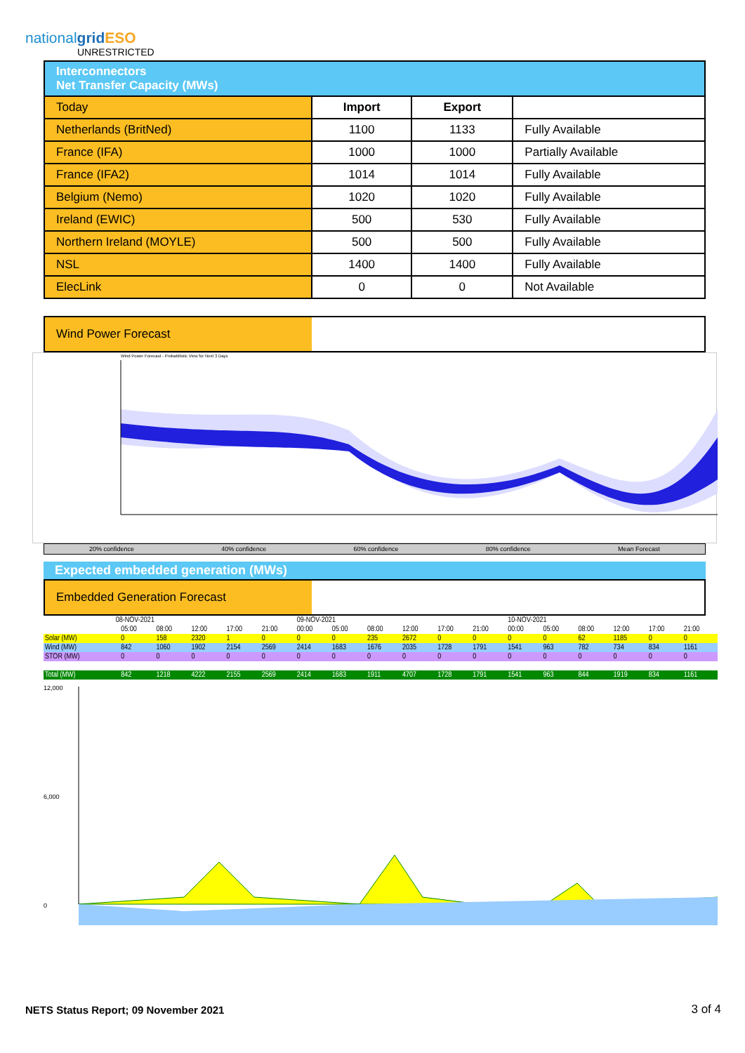nationalgrid ESO
UNRESTRICTED
| Interconnectors Net Transfer Capacity (MWs) | | | |
| Today | Import | Export | |
| Netherlands (BritNed) | 1100 | 1133 | Fully Available |
| France (IFA) | 1000 | 1000 | Partially Available |
| France (IFA2) | 1014 | 1014 | Fully Available |
| Belgium (Nemo) | 1020 | 1020 | Fully Available |
| Ireland (EWIC) | 500 | 530 | Fully Available |
| Northern Ireland (MOYLE) | 500 | 500 | Fully Available |
| NSL | 1400 | 1400 | Fully Available |
| ElecLink | 0 | 0 | Not Available |
Wind Power Forecast
Wind Power Forecast - Probabilistic View for Next 3 Days
20% confidence 40% confidence 60% confidence 80% confidence Mean Forecast
Expected embedded generation (MWs)
Embedded Generation Forecast
| | 08-NOV-2021 | | | | | | 09-NOV-2021 | | | | | | 10-NOV-2021 | | | | | |
| | | 05:00 | 08:00 | 12:00 | 17:00 | 21:00 | 00:00 | 05:00 | 08:00 | 12:00 | 17:00 | 21:00 | 00:00 | 05:00 | 08:00 | 12:00 | 17:00 | 21:00 |
| Solar (MW) | | 0 | 158 | 2320 | 1 | 0 | 0 | 0 | 235 | 2672 | 0 | 0 | 0 | 0 | 62 | 1185 | 0 | 0 |
| Wind (MW) | | 842 | 1060 | 1902 | 2154 | 2569 | 2414 | 1683 | 1676 | 2035 | 1728 | 1791 | 1541 | 963 | 782 | 734 | 834 | 1161 |
| STOR (MW) | | 0 | 0 | 0 | 0 | 0 | 0 | 0 | 0 | 0 | 0 | 0 | 0 | 0 | 0 | 0 | 0 | 0 |
| Total (MW) | | 842 | 1218 | 4222 | 2155 | 2569 | 2414 | 1683 | 1911 | 4707 | 1728 | 1791 | 1541 | 963 | 844 | 1919 | 834 | 1161 |
12,000
6,000
0
NETS Status Report; 09 November 2021
3 of 4